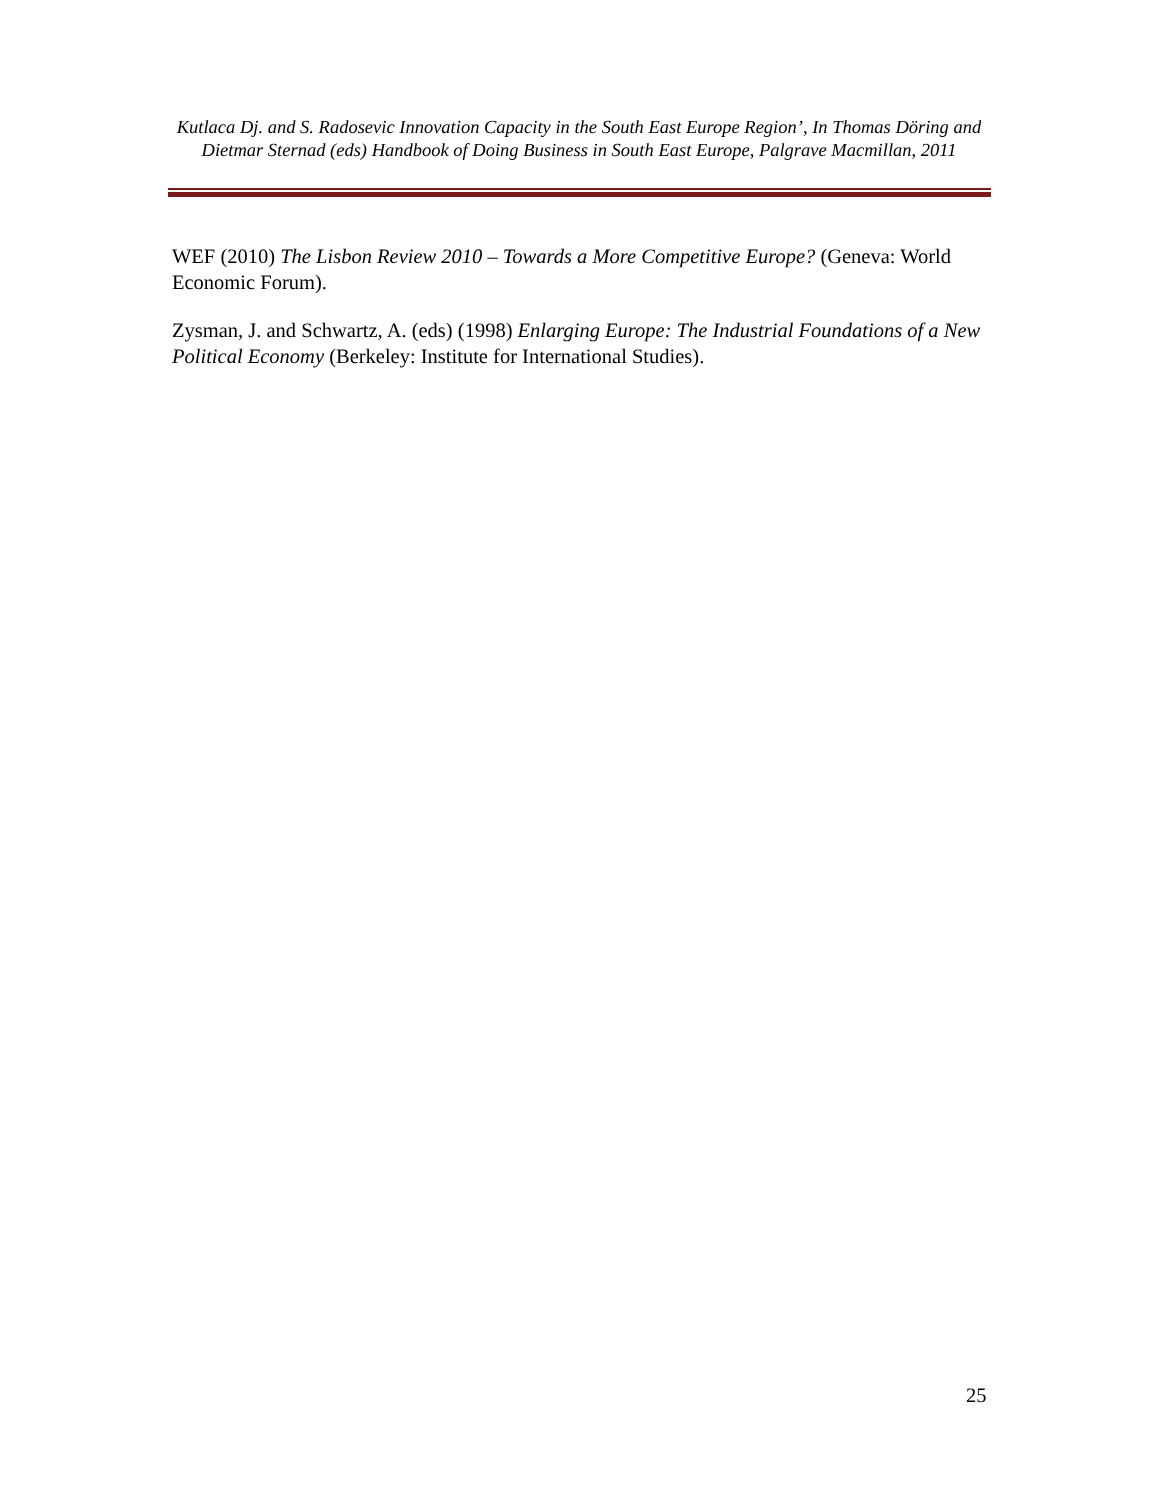Kutlaca Dj. and S. Radosevic Innovation Capacity in the South East Europe Region’, In Thomas Döring and Dietmar Sternad (eds) Handbook of Doing Business in South East Europe, Palgrave Macmillan, 2011
WEF (2010) The Lisbon Review 2010 – Towards a More Competitive Europe? (Geneva: World Economic Forum).
Zysman, J. and Schwartz, A. (eds) (1998) Enlarging Europe: The Industrial Foundations of a New Political Economy (Berkeley: Institute for International Studies).
25